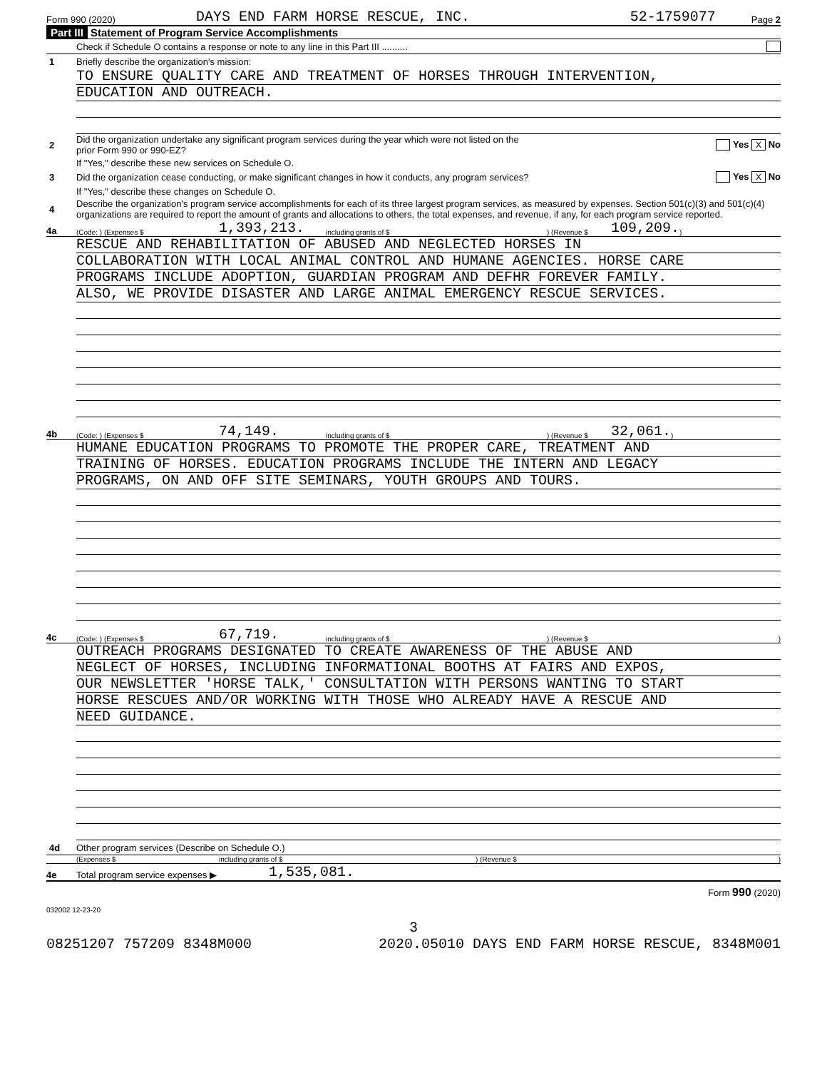Form 990 (2020) DAYS END FARM HORSE RESCUE, INC. 52-1759077 Page 2
Part III Statement of Program Service Accomplishments
Check if Schedule O contains a response or note to any line in this Part III ..........
1 Briefly describe the organization's mission:
TO ENSURE QUALITY CARE AND TREATMENT OF HORSES THROUGH INTERVENTION,
EDUCATION AND OUTREACH.
2 Did the organization undertake any significant program services during the year which were not listed on the
prior Form 990 or 990-EZ? Yes X No
If "Yes," describe these new services on Schedule O.
3 Did the organization cease conducting, or make significant changes in how it conducts, any program services? Yes X No
If "Yes," describe these changes on Schedule O.
4 Describe the organization's program service accomplishments for each of its three largest program services, as measured by expenses. Section 501(c)(3) and 501(c)(4) organizations are required to report the amount of grants and allocations to others, the total expenses, and revenue, if any, for each program service reported.
4a (Code: ) (Expenses $ 1,393,213. including grants of $) (Revenue $ 109,209.)
RESCUE AND REHABILITATION OF ABUSED AND NEGLECTED HORSES IN
COLLABORATION WITH LOCAL ANIMAL CONTROL AND HUMANE AGENCIES. HORSE CARE
PROGRAMS INCLUDE ADOPTION, GUARDIAN PROGRAM AND DEFHR FOREVER FAMILY.
ALSO, WE PROVIDE DISASTER AND LARGE ANIMAL EMERGENCY RESCUE SERVICES.
4b (Code: ) (Expenses $ 74,149. including grants of $) (Revenue $ 32,061.)
HUMANE EDUCATION PROGRAMS TO PROMOTE THE PROPER CARE, TREATMENT AND
TRAINING OF HORSES. EDUCATION PROGRAMS INCLUDE THE INTERN AND LEGACY
PROGRAMS, ON AND OFF SITE SEMINARS, YOUTH GROUPS AND TOURS.
4c (Code: ) (Expenses $ 67,719. including grants of $) (Revenue $ )
OUTREACH PROGRAMS DESIGNATED TO CREATE AWARENESS OF THE ABUSE AND
NEGLECT OF HORSES, INCLUDING INFORMATIONAL BOOTHS AT FAIRS AND EXPOS,
OUR NEWSLETTER 'HORSE TALK,' CONSULTATION WITH PERSONS WANTING TO START
HORSE RESCUES AND/OR WORKING WITH THOSE WHO ALREADY HAVE A RESCUE AND
NEED GUIDANCE.
4d Other program services (Describe on Schedule O.)
(Expenses $ including grants of $) (Revenue $)
4e Total program service expenses ▶ 1,535,081.
Form 990 (2020)
032002 12-23-20
3
08251207 757209 8348M000 2020.05010 DAYS END FARM HORSE RESCUE, 8348M001